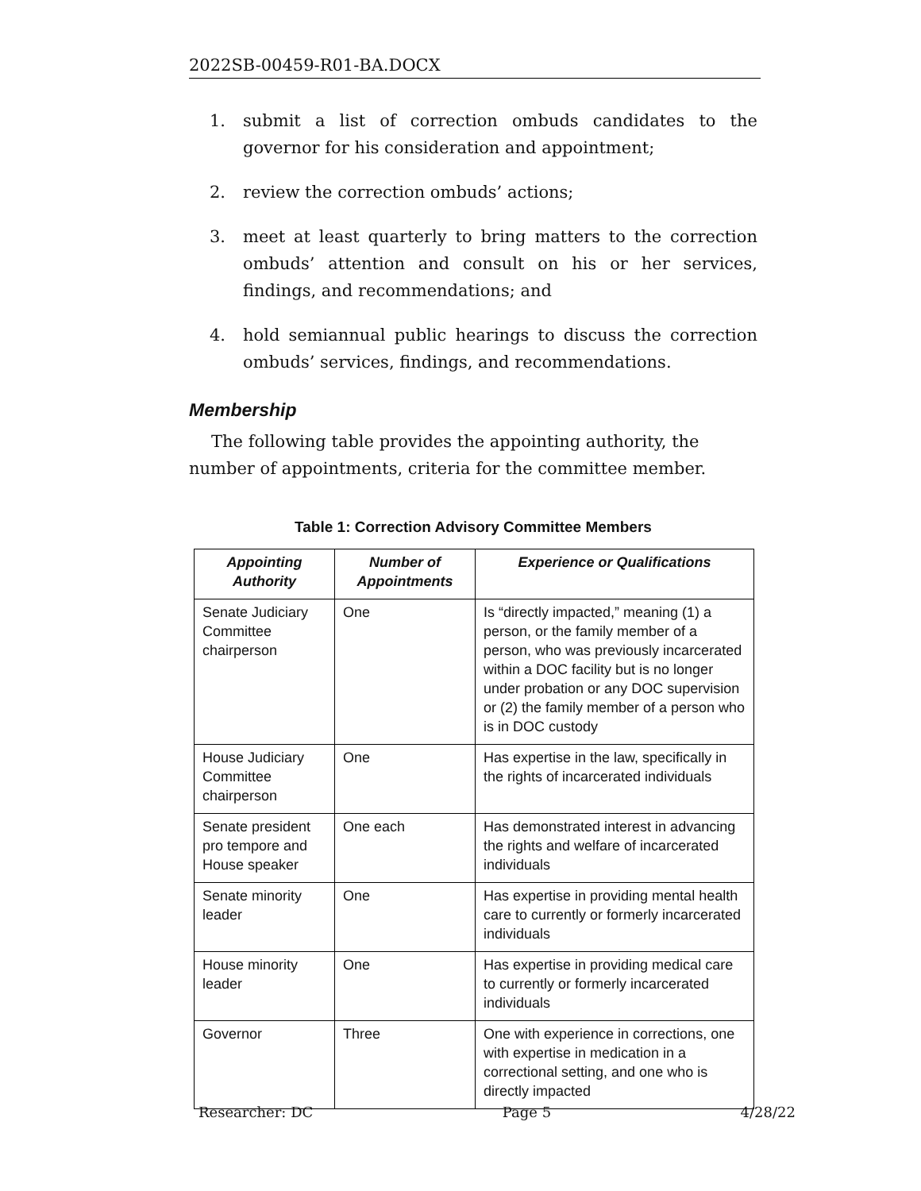2022SB-00459-R01-BA.DOCX
1. submit a list of correction ombuds candidates to the governor for his consideration and appointment;
2. review the correction ombuds’ actions;
3. meet at least quarterly to bring matters to the correction ombuds’ attention and consult on his or her services, findings, and recommendations; and
4. hold semiannual public hearings to discuss the correction ombuds’ services, findings, and recommendations.
Membership
The following table provides the appointing authority, the number of appointments, criteria for the committee member.
Table 1: Correction Advisory Committee Members
| Appointing Authority | Number of Appointments | Experience or Qualifications |
| --- | --- | --- |
| Senate Judiciary Committee chairperson | One | Is “directly impacted,” meaning (1) a person, or the family member of a person, who was previously incarcerated within a DOC facility but is no longer under probation or any DOC supervision or (2) the family member of a person who is in DOC custody |
| House Judiciary Committee chairperson | One | Has expertise in the law, specifically in the rights of incarcerated individuals |
| Senate president pro tempore and House speaker | One each | Has demonstrated interest in advancing the rights and welfare of incarcerated individuals |
| Senate minority leader | One | Has expertise in providing mental health care to currently or formerly incarcerated individuals |
| House minority leader | One | Has expertise in providing medical care to currently or formerly incarcerated individuals |
| Governor | Three | One with experience in corrections, one with expertise in medication in a correctional setting, and one who is directly impacted |
Researcher: DC Page 5 4/28/22